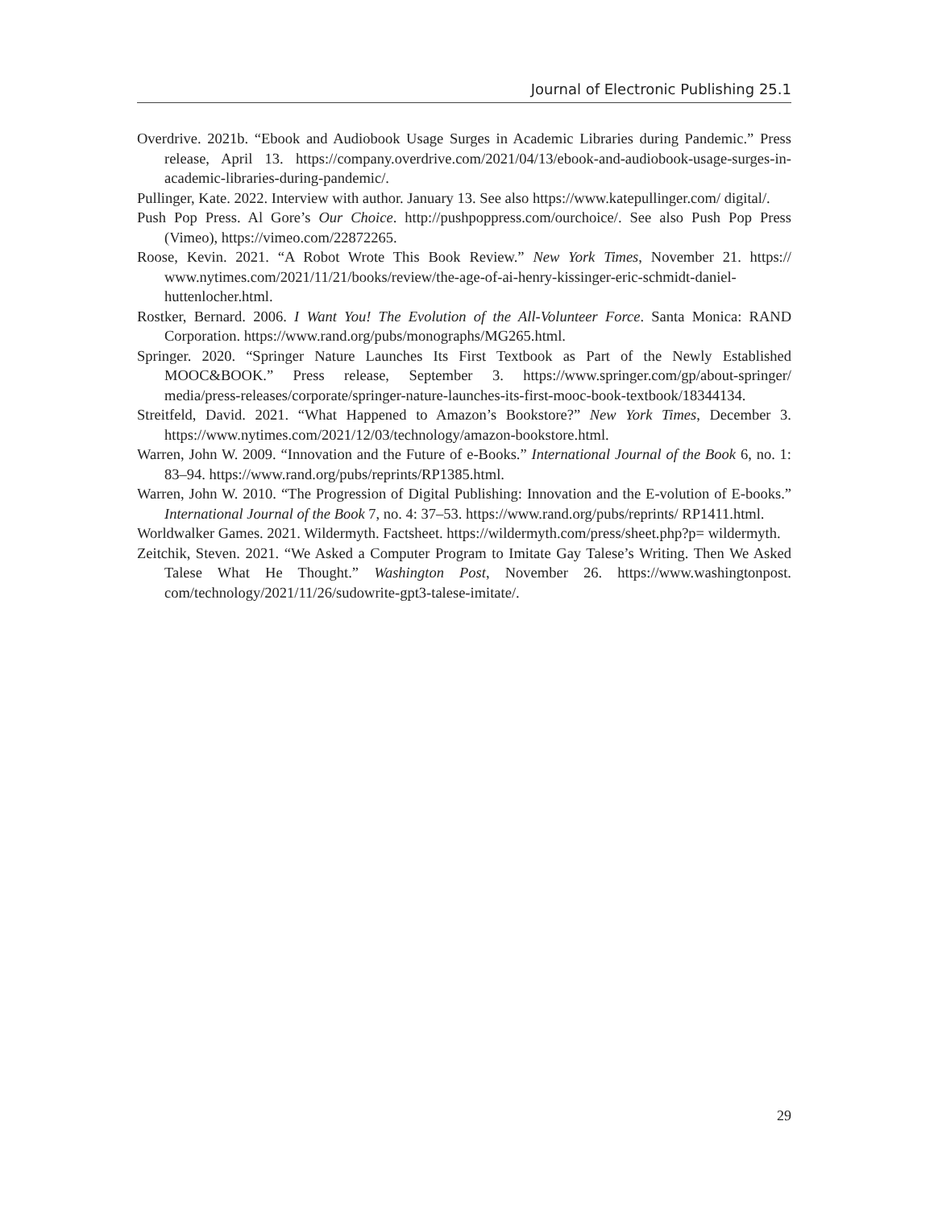Journal of Electronic Publishing 25.1
Overdrive. 2021b. “Ebook and Audiobook Usage Surges in Academic Libraries during Pandemic.” Press release, April 13. https://company.overdrive.com/2021/04/13/ebook-and-audiobook-usage-surges-in-academic-libraries-during-pandemic/.
Pullinger, Kate. 2022. Interview with author. January 13. See also https://www.katepullinger.com/ digital/.
Push Pop Press. Al Gore’s Our Choice. http://pushpoppress.com/ourchoice/. See also Push Pop Press (Vimeo), https://vimeo.com/22872265.
Roose, Kevin. 2021. “A Robot Wrote This Book Review.” New York Times, November 21. https:// www.nytimes.com/2021/11/21/books/review/the-age-of-ai-henry-kissinger-eric-schmidt-daniel-huttenlocher.html.
Rostker, Bernard. 2006. I Want You! The Evolution of the All-Volunteer Force. Santa Monica: RAND Corporation. https://www.rand.org/pubs/monographs/MG265.html.
Springer. 2020. “Springer Nature Launches Its First Textbook as Part of the Newly Established MOOC&BOOK.” Press release, September 3. https://www.springer.com/gp/about-springer/ media/press-releases/corporate/springer-nature-launches-its-first-mooc-book-textbook/18344134.
Streitfeld, David. 2021. “What Happened to Amazon’s Bookstore?” New York Times, December 3. https://www.nytimes.com/2021/12/03/technology/amazon-bookstore.html.
Warren, John W. 2009. “Innovation and the Future of e-Books.” International Journal of the Book 6, no. 1: 83–94. https://www.rand.org/pubs/reprints/RP1385.html.
Warren, John W. 2010. “The Progression of Digital Publishing: Innovation and the E-volution of E-books.” International Journal of the Book 7, no. 4: 37–53. https://www.rand.org/pubs/reprints/ RP1411.html.
Worldwalker Games. 2021. Wildermyth. Factsheet. https://wildermyth.com/press/sheet.php?p= wildermyth.
Zeitchik, Steven. 2021. “We Asked a Computer Program to Imitate Gay Talese’s Writing. Then We Asked Talese What He Thought.” Washington Post, November 26. https://www.washingtonpost. com/technology/2021/11/26/sudowrite-gpt3-talese-imitate/.
29